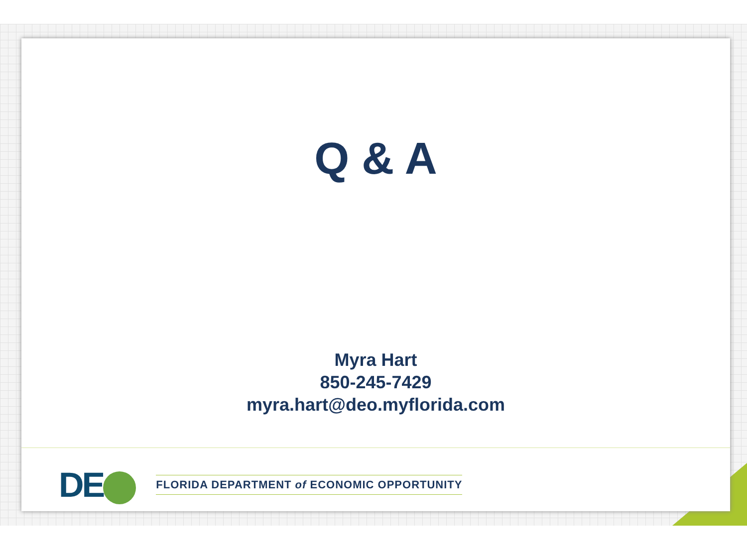Q & A
Myra Hart
850-245-7429
myra.hart@deo.myflorida.com
DE
FLORIDA DEPARTMENT of ECONOMIC OPPORTUNITY